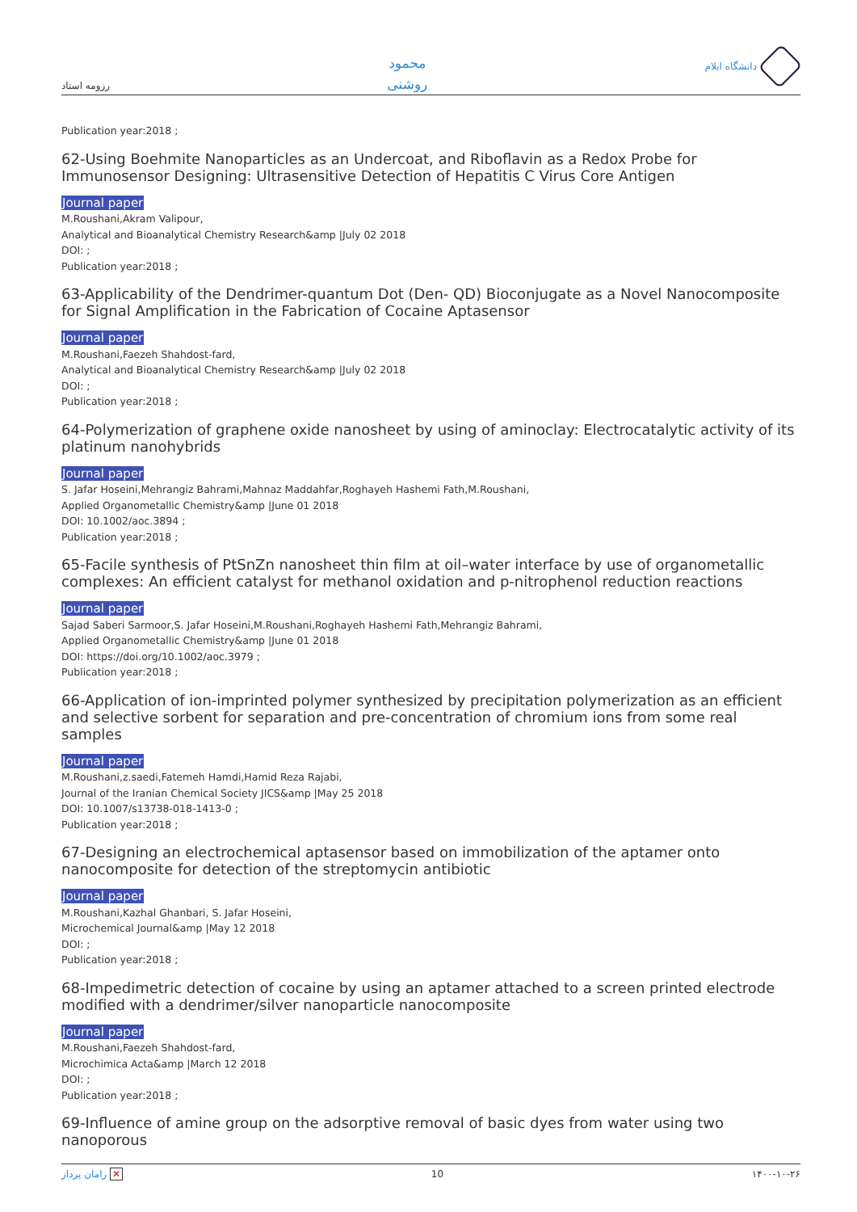رزومه استاد
محمود
روشنی
دانشگاه ایلام
Publication year:2018 ;
62-Using Boehmite Nanoparticles as an Undercoat, and Riboflavin as a Redox Probe for Immunosensor Designing: Ultrasensitive Detection of Hepatitis C Virus Core Antigen
Journal paper
M.Roushani,Akram Valipour,
Analytical and Bioanalytical Chemistry Research&amp |July 02 2018
DOI: ;
Publication year:2018 ;
63-Applicability of the Dendrimer-quantum Dot (Den- QD) Bioconjugate as a Novel Nanocomposite for Signal Amplification in the Fabrication of Cocaine Aptasensor
Journal paper
M.Roushani,Faezeh Shahdost-fard,
Analytical and Bioanalytical Chemistry Research&amp |July 02 2018
DOI: ;
Publication year:2018 ;
64-Polymerization of graphene oxide nanosheet by using of aminoclay: Electrocatalytic activity of its platinum nanohybrids
Journal paper
S. Jafar Hoseini,Mehrangiz Bahrami,Mahnaz Maddahfar,Roghayeh Hashemi Fath,M.Roushani,
Applied Organometallic Chemistry&amp |June 01 2018
DOI: 10.1002/aoc.3894 ;
Publication year:2018 ;
65-Facile synthesis of PtSnZn nanosheet thin film at oil–water interface by use of organometallic complexes: An efficient catalyst for methanol oxidation and p-nitrophenol reduction reactions
Journal paper
Sajad Saberi Sarmoor,S. Jafar Hoseini,M.Roushani,Roghayeh Hashemi Fath,Mehrangiz Bahrami,
Applied Organometallic Chemistry&amp |June 01 2018
DOI: https://doi.org/10.1002/aoc.3979 ;
Publication year:2018 ;
66-Application of ion-imprinted polymer synthesized by precipitation polymerization as an efficient and selective sorbent for separation and pre-concentration of chromium ions from some real samples
Journal paper
M.Roushani,z.saedi,Fatemeh Hamdi,Hamid Reza Rajabi,
Journal of the Iranian Chemical Society JICS&amp |May 25 2018
DOI: 10.1007/s13738-018-1413-0 ;
Publication year:2018 ;
67-Designing an electrochemical aptasensor based on immobilization of the aptamer onto nanocomposite for detection of the streptomycin antibiotic
Journal paper
M.Roushani,Kazhal Ghanbari, S. Jafar Hoseini,
Microchemical Journal&amp |May 12 2018
DOI: ;
Publication year:2018 ;
68-Impedimetric detection of cocaine by using an aptamer attached to a screen printed electrode modified with a dendrimer/silver nanoparticle nanocomposite
Journal paper
M.Roushani,Faezeh Shahdost-fard,
Microchimica Acta&amp |March 12 2018
DOI: ;
Publication year:2018 ;
69-Influence of amine group on the adsorptive removal of basic dyes from water using two nanoporous
راماﻥ پرداز ✕ 10 ۱۴۰۰-۱۰-۲۶